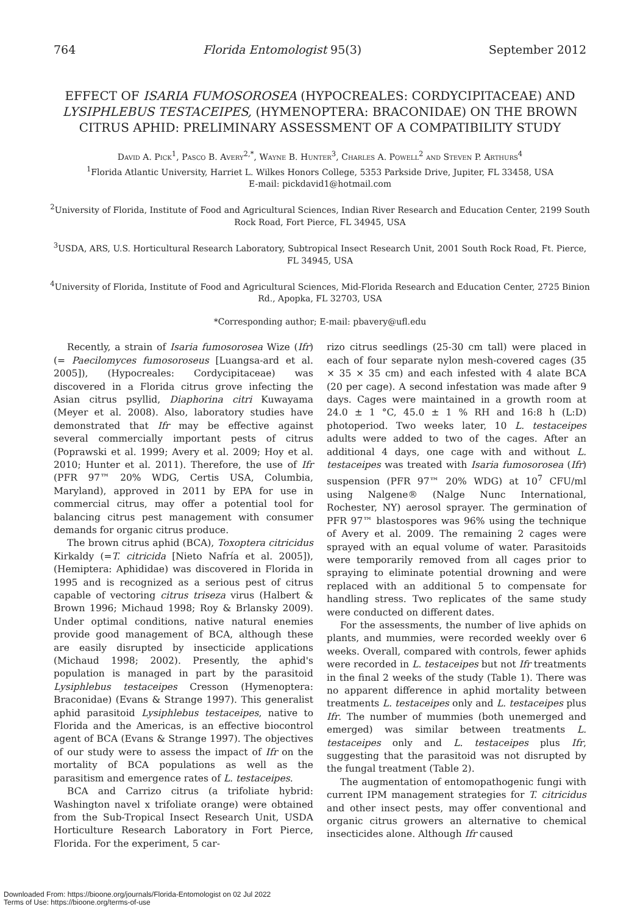764 Florida Entomologist 95(3) September 2012
EFFECT OF ISARIA FUMOSOROSEA (HYPOCREALES: CORDYCIPITACEAE) AND LYSIPHLEBUS TESTACEIPES, (HYMENOPTERA: BRACONIDAE) ON THE BROWN CITRUS APHID: PRELIMINARY ASSESSMENT OF A COMPATIBILITY STUDY
David A. Pick<sup>1</sup>, Pasco B. Avery<sup>2,*</sup>, Wayne B. Hunter<sup>3</sup>, Charles A. Powell<sup>2</sup> and Steven P. Arthurs<sup>4</sup>
<sup>1</sup> Florida Atlantic University, Harriet L. Wilkes Honors College, 5353 Parkside Drive, Jupiter, FL 33458, USA
E-mail: pickdavid1@hotmail.com
<sup>2</sup> University of Florida, Institute of Food and Agricultural Sciences, Indian River Research and Education Center, 2199 South Rock Road, Fort Pierce, FL 34945, USA
<sup>3</sup> USDA, ARS, U.S. Horticultural Research Laboratory, Subtropical Insect Research Unit, 2001 South Rock Road, Ft. Pierce, FL 34945, USA
<sup>4</sup> University of Florida, Institute of Food and Agricultural Sciences, Mid-Florida Research and Education Center, 2725 Binion Rd., Apopka, FL 32703, USA
*Corresponding author; E-mail: pbavery@ufl.edu
Recently, a strain of Isaria fumosorosea Wize (Ifr) (= Paecilomyces fumosoroseus [Luangsa-ard et al. 2005]), (Hypocreales: Cordycipitaceae) was discovered in a Florida citrus grove infecting the Asian citrus psyllid, Diaphorina citri Kuwayama (Meyer et al. 2008). Also, laboratory studies have demonstrated that Ifr may be effective against several commercially important pests of citrus (Poprawski et al. 1999; Avery et al. 2009; Hoy et al. 2010; Hunter et al. 2011). Therefore, the use of Ifr (PFR 97™ 20% WDG, Certis USA, Columbia, Maryland), approved in 2011 by EPA for use in commercial citrus, may offer a potential tool for balancing citrus pest management with consumer demands for organic citrus produce.
The brown citrus aphid (BCA), Toxoptera citricidus Kirkaldy (=T. citricida [Nieto Nafría et al. 2005]), (Hemiptera: Aphididae) was discovered in Florida in 1995 and is recognized as a serious pest of citrus capable of vectoring citrus triseza virus (Halbert & Brown 1996; Michaud 1998; Roy & Brlansky 2009). Under optimal conditions, native natural enemies provide good management of BCA, although these are easily disrupted by insecticide applications (Michaud 1998; 2002). Presently, the aphid's population is managed in part by the parasitoid Lysiphlebus testaceipes Cresson (Hymenoptera: Braconidae) (Evans & Strange 1997). This generalist aphid parasitoid Lysiphlebus testaceipes, native to Florida and the Americas, is an effective biocontrol agent of BCA (Evans & Strange 1997). The objectives of our study were to assess the impact of Ifr on the mortality of BCA populations as well as the parasitism and emergence rates of L. testaceipes.
BCA and Carrizo citrus (a trifoliate hybrid: Washington navel x trifoliate orange) were obtained from the Sub-Tropical Insect Research Unit, USDA Horticulture Research Laboratory in Fort Pierce, Florida. For the experiment, 5 car-
rizo citrus seedlings (25-30 cm tall) were placed in each of four separate nylon mesh-covered cages (35 × 35 × 35 cm) and each infested with 4 alate BCA (20 per cage). A second infestation was made after 9 days. Cages were maintained in a growth room at 24.0 ± 1 °C, 45.0 ± 1 % RH and 16:8 h (L:D) photoperiod. Two weeks later, 10 L. testaceipes adults were added to two of the cages. After an additional 4 days, one cage with and without L. testaceipes was treated with Isaria fumosorosea (Ifr) suspension (PFR 97™ 20% WDG) at 10<sup>7</sup> CFU/ml using Nalgene® (Nalge Nunc International, Rochester, NY) aerosol sprayer. The germination of PFR 97™ blastospores was 96% using the technique of Avery et al. 2009. The remaining 2 cages were sprayed with an equal volume of water. Parasitoids were temporarily removed from all cages prior to spraying to eliminate potential drowning and were replaced with an additional 5 to compensate for handling stress. Two replicates of the same study were conducted on different dates.
For the assessments, the number of live aphids on plants, and mummies, were recorded weekly over 6 weeks. Overall, compared with controls, fewer aphids were recorded in L. testaceipes but not Ifr treatments in the final 2 weeks of the study (Table 1). There was no apparent difference in aphid mortality between treatments L. testaceipes only and L. testaceipes plus Ifr. The number of mummies (both unemerged and emerged) was similar between treatments L. testaceipes only and L. testaceipes plus Ifr, suggesting that the parasitoid was not disrupted by the fungal treatment (Table 2).
The augmentation of entomopathogenic fungi with current IPM management strategies for T. citricidus and other insect pests, may offer conventional and organic citrus growers an alternative to chemical insecticides alone. Although Ifr caused
Downloaded From: https://bioone.org/journals/Florida-Entomologist on 02 Jul 2022
Terms of Use: https://bioone.org/terms-of-use